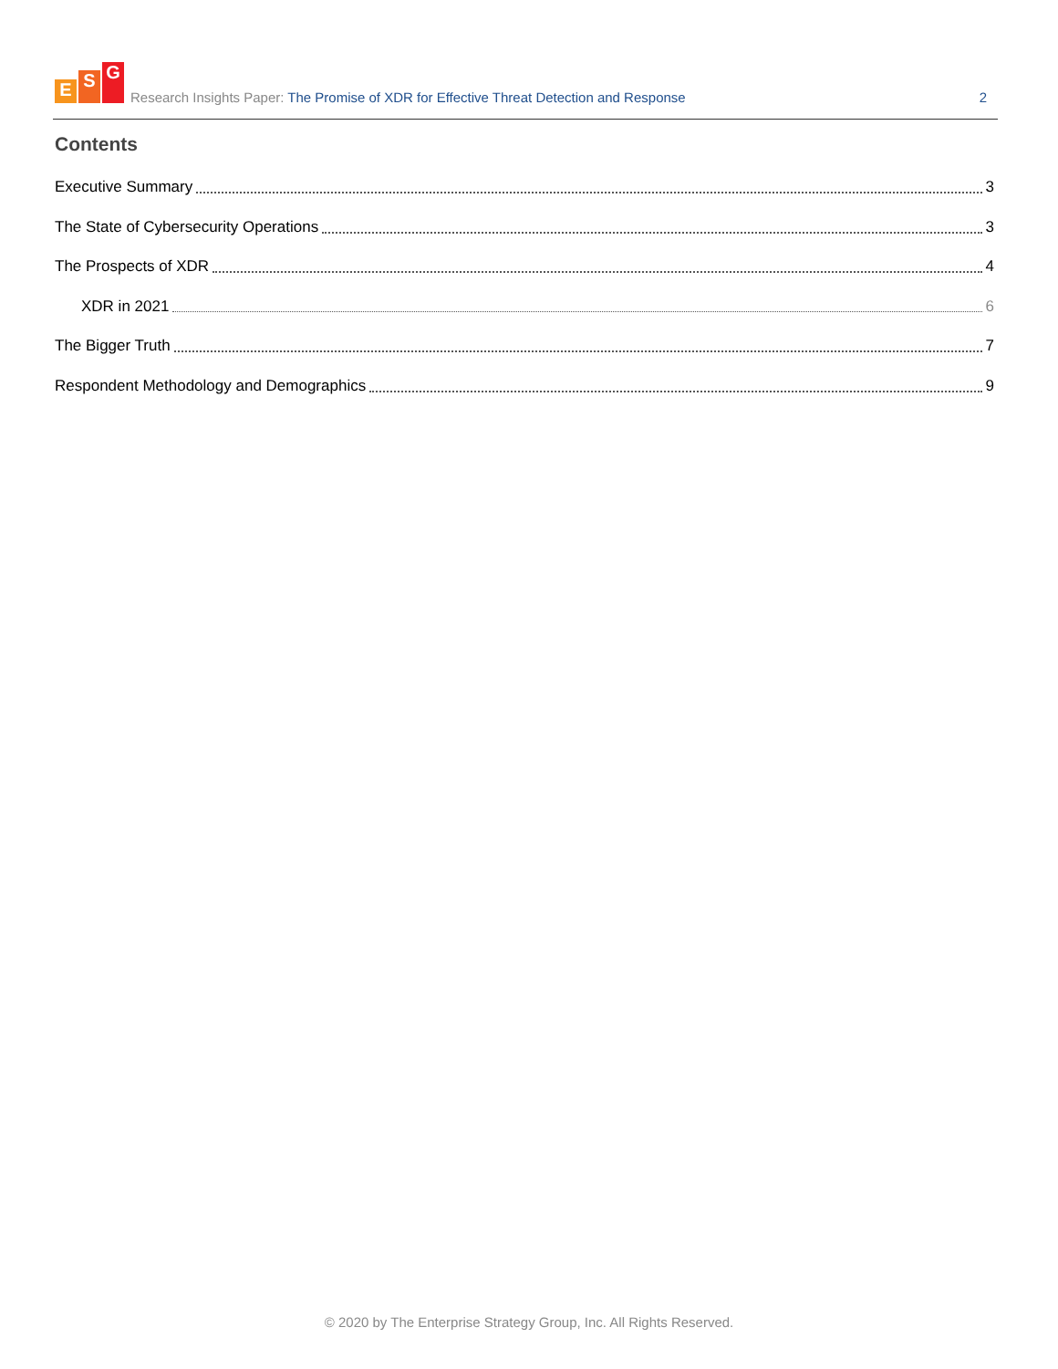E S G
Research Insights Paper: The Promise of XDR for Effective Threat Detection and Response
2
Contents
Executive Summary 3
The State of Cybersecurity Operations 3
The Prospects of XDR 4
XDR in 2021 6
The Bigger Truth 7
Respondent Methodology and Demographics 9
© 2020 by The Enterprise Strategy Group, Inc. All Rights Reserved.